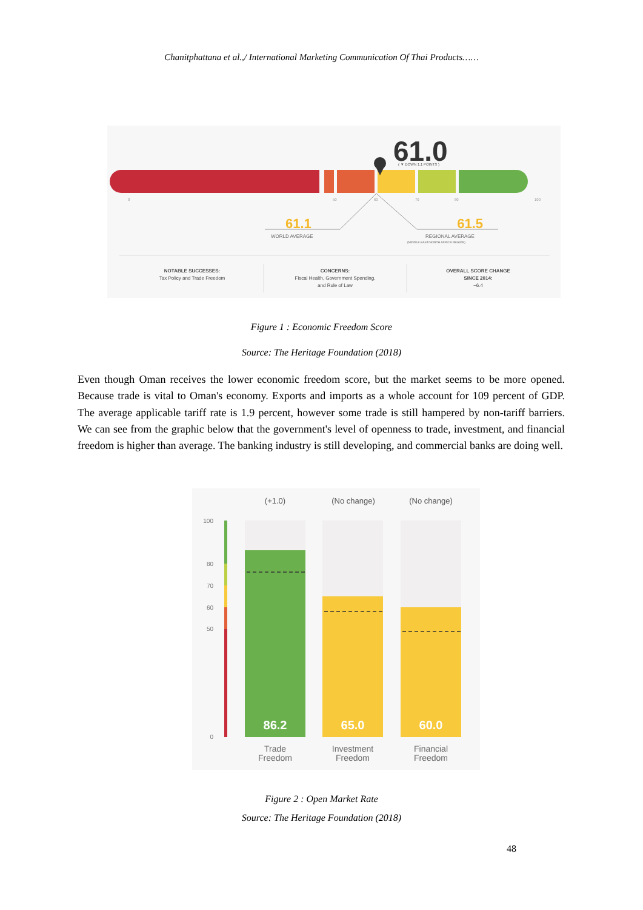Chanitphattana et al.,/ International Marketing Communication Of Thai Products……
61.0
( ▼ DOWN 1.1 POINTS )
0
50
60
70
80
100
61.1
61.5
WORLD AVERAGE
REGIONAL AVERAGE
(MIDDLE EAST/NORTH AFRICA REGION)
NOTABLE SUCCESSES:
Tax Policy and Trade Freedom
CONCERNS:
Fiscal Health, Government Spending,
and Rule of Law
OVERALL SCORE CHANGE
SINCE 2014:
−6.4
Figure 1 : Economic Freedom Score
Source: The Heritage Foundation (2018)
Even though Oman receives the lower economic freedom score, but the market seems to be more opened. Because trade is vital to Oman's economy. Exports and imports as a whole account for 109 percent of GDP. The average applicable tariff rate is 1.9 percent, however some trade is still hampered by non-tariff barriers. We can see from the graphic below that the government's level of openness to trade, investment, and financial freedom is higher than average. The banking industry is still developing, and commercial banks are doing well.
(+1.0)
(No change)
(No change)
100
80
70
60
50
0
86.2
65.0
60.0
Trade
Freedom
Investment
Freedom
Financial
Freedom
Figure 2 : Open Market Rate
Source: The Heritage Foundation (2018)
48